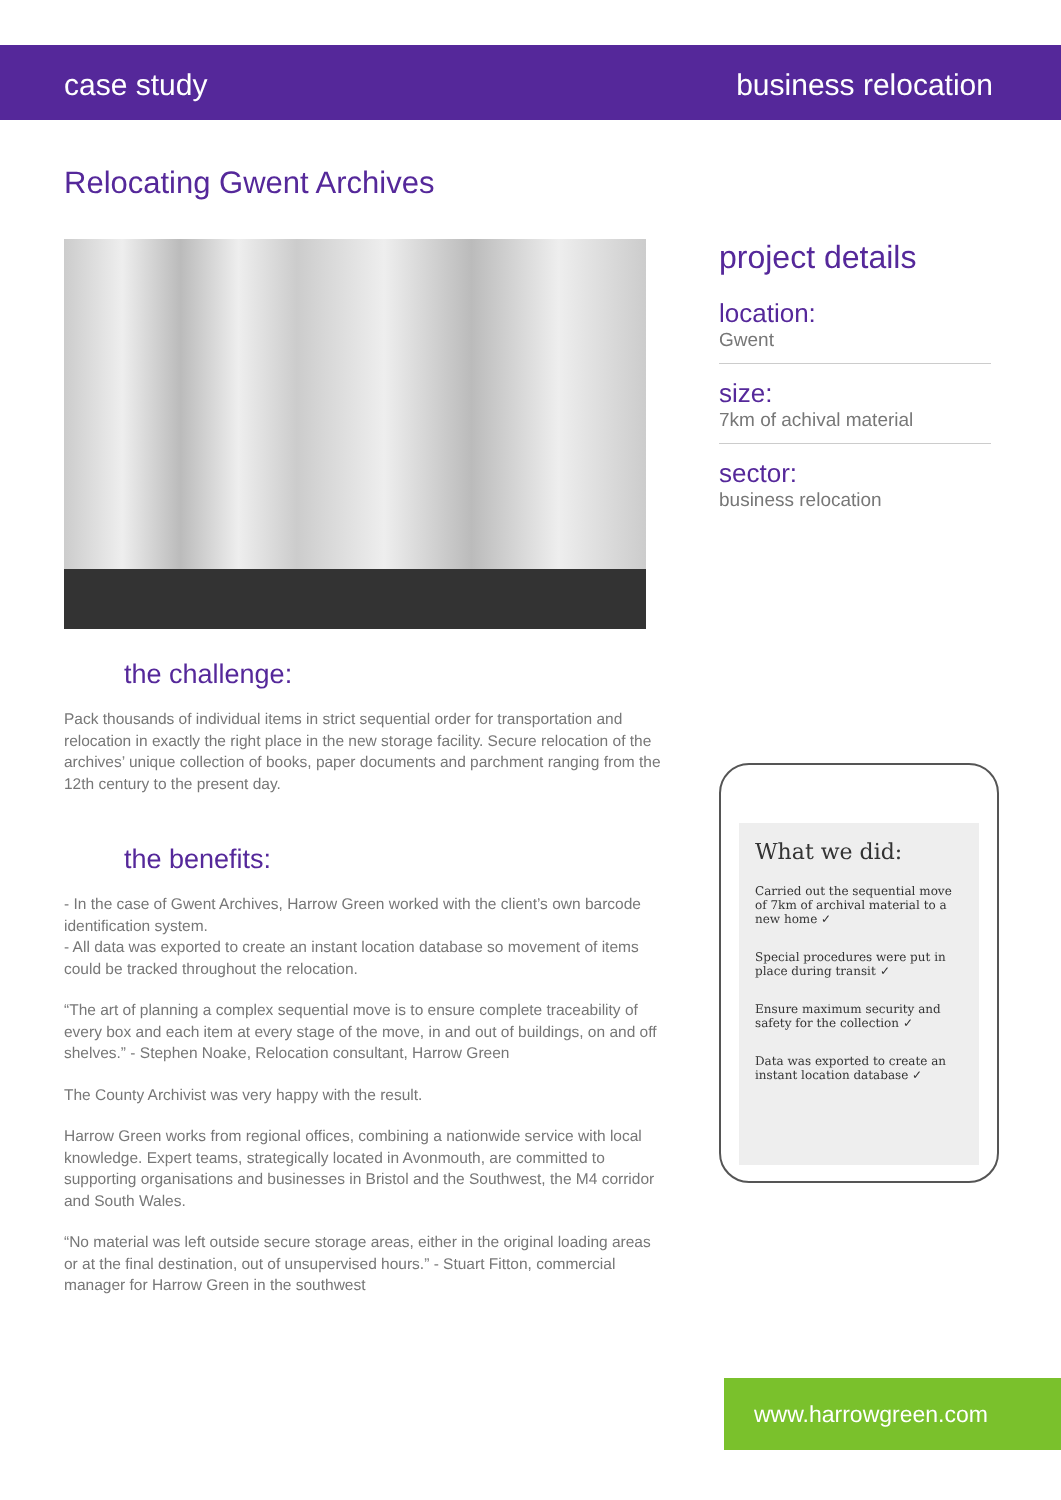case study business relocation
Relocating Gwent Archives
the challenge:
Pack thousands of individual items in strict sequential order for transportation and relocation in exactly the right place in the new storage facility. Secure relocation of the archives’ unique collection of books, paper documents and parchment ranging from the 12th century to the present day.
the benefits:
- In the case of Gwent Archives, Harrow Green worked with the client’s own barcode identification system.
- All data was exported to create an instant location database so movement of items could be tracked throughout the relocation.
“The art of planning a complex sequential move is to ensure complete traceability of every box and each item at every stage of the move, in and out of buildings, on and off shelves.” - Stephen Noake, Relocation consultant, Harrow Green
The County Archivist was very happy with the result.
Harrow Green works from regional offices, combining a nationwide service with local knowledge. Expert teams, strategically located in Avonmouth, are committed to supporting organisations and businesses in Bristol and the Southwest, the M4 corridor and South Wales.
“No material was left outside secure storage areas, either in the original loading areas or at the final destination, out of unsupervised hours.” - Stuart Fitton, commercial manager for Harrow Green in the southwest
project details
location:
Gwent
size:
7km of achival material
sector:
business relocation
What we did:
Carried out the sequential move of 7km of archival material to a new home ✓
Special procedures were put in place during transit ✓
Ensure maximum security and safety for the collection ✓
Data was exported to create an instant location database ✓
www.harrowgreen.com